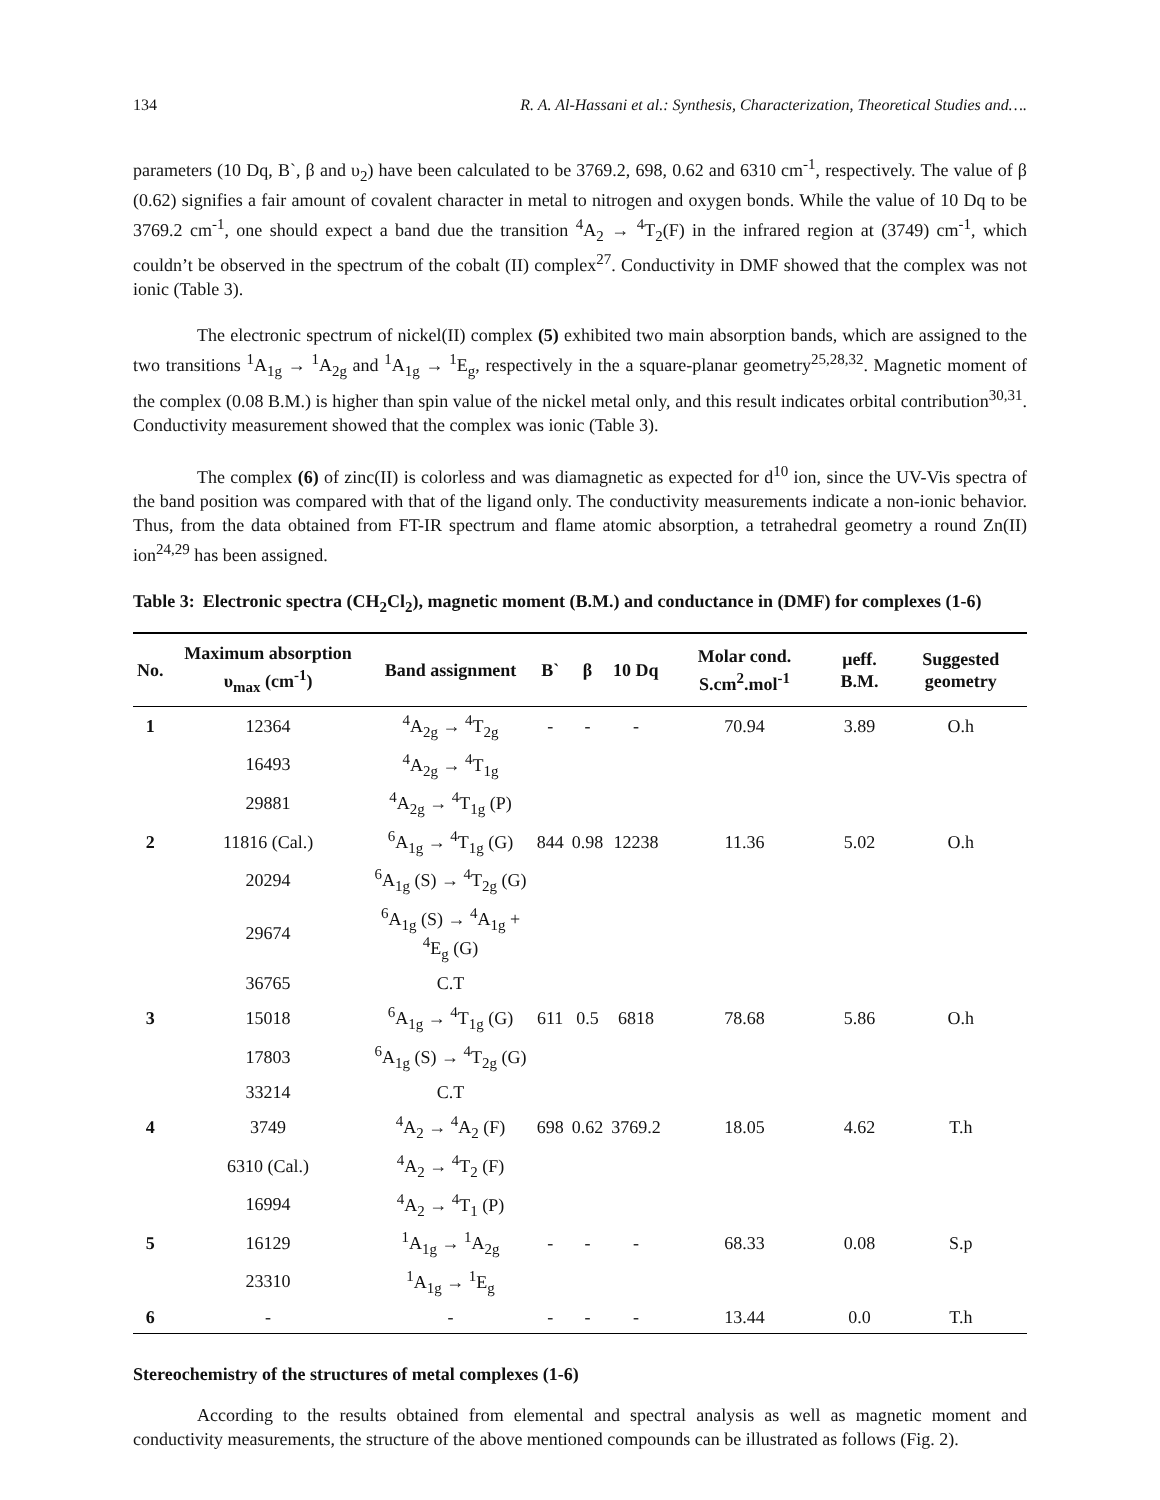134 R. A. Al-Hassani et al.: Synthesis, Characterization, Theoretical Studies and….
parameters (10 Dq, B`, β and υ<sub>2</sub>) have been calculated to be 3769.2, 698, 0.62 and 6310 cm<sup>-1</sup>, respectively. The value of β (0.62) signifies a fair amount of covalent character in metal to nitrogen and oxygen bonds. While the value of 10 Dq to be 3769.2 cm<sup>-1</sup>, one should expect a band due the transition <sup>4</sup>A<sub>2</sub> → <sup>4</sup>T<sub>2</sub>(F) in the infrared region at (3749) cm<sup>-1</sup>, which couldn’t be observed in the spectrum of the cobalt (II) complex<sup>27</sup>. Conductivity in DMF showed that the complex was not ionic (Table 3).
The electronic spectrum of nickel(II) complex (5) exhibited two main absorption bands, which are assigned to the two transitions <sup>1</sup>A<sub>1g</sub> → <sup>1</sup>A<sub>2g</sub> and <sup>1</sup>A<sub>1g</sub> → <sup>1</sup>E<sub>g</sub>, respectively in the a square-planar geometry<sup>25,28,32</sup>. Magnetic moment of the complex (0.08 B.M.) is higher than spin value of the nickel metal only, and this result indicates orbital contribution<sup>30,31</sup>. Conductivity measurement showed that the complex was ionic (Table 3).
The complex (6) of zinc(II) is colorless and was diamagnetic as expected for d<sup>10</sup> ion, since the UV-Vis spectra of the band position was compared with that of the ligand only. The conductivity measurements indicate a non-ionic behavior. Thus, from the data obtained from FT-IR spectrum and flame atomic absorption, a tetrahedral geometry a round Zn(II) ion<sup>24,29</sup> has been assigned.
Table 3: Electronic spectra (CH<sub>2</sub>Cl<sub>2</sub>), magnetic moment (B.M.) and conductance in (DMF) for complexes (1-6)
| No. | Maximum absorption υ<sub>max</sub> (cm<sup>-1</sup>) | Band assignment | B` | β | 10 Dq | Molar cond. S.cm<sup>2</sup>.mol<sup>-1</sup> | μeff. B.M. | Suggested geometry |
| --- | --- | --- | --- | --- | --- | --- | --- | --- |
| 1 | 12364 | <sup>4</sup> A<sub>2g</sub> → <sup>4</sup>T<sub>2g</sub> | - | - | - | 70.94 | 3.89 | O.h |
| | 16493 | <sup>4</sup> A<sub>2g</sub> → <sup>4</sup>T<sub>1g</sub> | | | | | | |
| | 29881 | <sup>4</sup> A<sub>2g</sub> → <sup>4</sup>T<sub>1g</sub> (P) | | | | | | |
| 2 | 11816 (Cal.) | <sup>6</sup> A<sub>1g</sub> → <sup>4</sup>T<sub>1g</sub> (G) | 844 | 0.98 | 12238 | 11.36 | 5.02 | O.h |
| | 20294 | <sup>6</sup> A<sub>1g</sub> (S) → <sup>4</sup>T<sub>2g</sub> (G) | | | | | | |
| | 29674 | <sup>6</sup> A<sub>1g</sub> (S) → <sup>4</sup>A<sub>1g</sub> + <sup>4</sup>E<sub>g</sub> (G) | | | | | | |
| | 36765 | C.T | | | | | | |
| 3 | 15018 | <sup>6</sup> A<sub>1g</sub> → <sup>4</sup>T<sub>1g</sub> (G) | 611 | 0.5 | 6818 | 78.68 | 5.86 | O.h |
| | 17803 | <sup>6</sup> A<sub>1g</sub> (S) → <sup>4</sup>T<sub>2g</sub> (G) | | | | | | |
| | 33214 | C.T | | | | | | |
| 4 | 3749 | <sup>4</sup> A<sub>2</sub> → <sup>4</sup>A<sub>2</sub> (F) | 698 | 0.62 | 3769.2 | 18.05 | 4.62 | T.h |
| | 6310 (Cal.) | <sup>4</sup> A<sub>2</sub> → <sup>4</sup>T<sub>2</sub> (F) | | | | | | |
| | 16994 | <sup>4</sup> A<sub>2</sub> → <sup>4</sup>T<sub>1</sub> (P) | | | | | | |
| 5 | 16129 | <sup>1</sup> A<sub>1g</sub> → <sup>1</sup>A<sub>2g</sub> | - | - | - | 68.33 | 0.08 | S.p |
| | 23310 | <sup>1</sup> A<sub>1g</sub> → <sup>1</sup>E<sub>g</sub> | | | | | | |
| 6 | - | - | - | - | - | 13.44 | 0.0 | T.h |
Stereochemistry of the structures of metal complexes (1-6)
According to the results obtained from elemental and spectral analysis as well as magnetic moment and conductivity measurements, the structure of the above mentioned compounds can be illustrated as follows (Fig. 2).